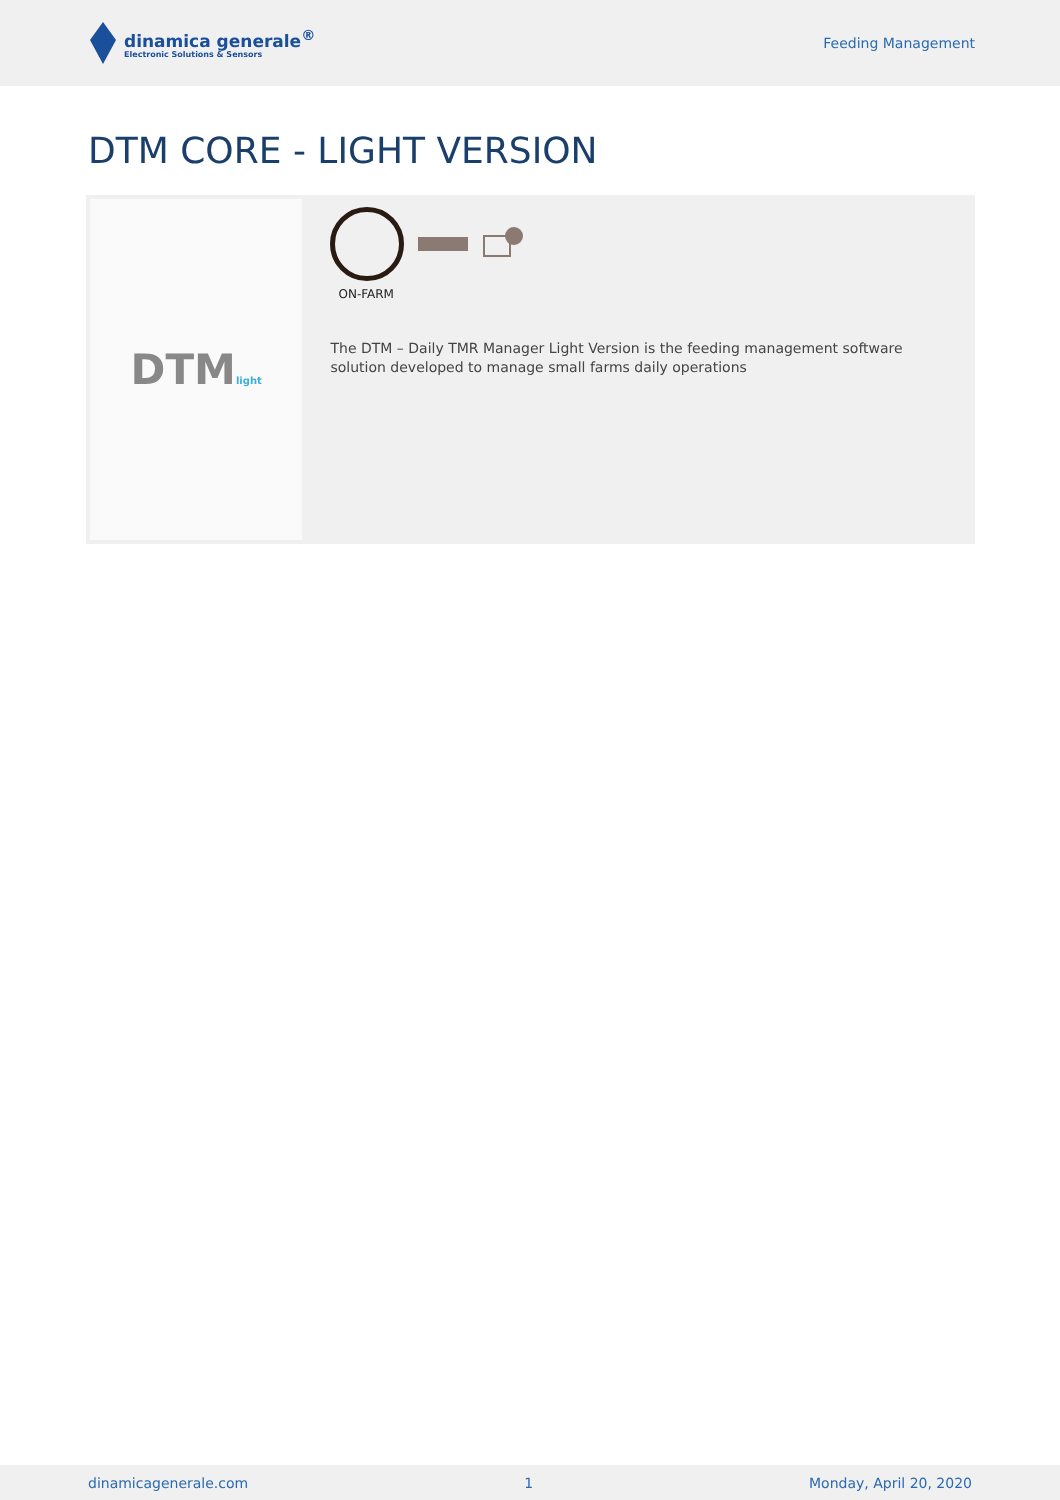dinamica generale<sup>®</sup>
Electronic Solutions & Sensors
Feeding Management
DTM CORE - LIGHT VERSION
DTMlight
ON-FARM
The DTM – Daily TMR Manager Light Version is the feeding management software solution developed to manage small farms daily operations
dinamicagenerale.com 1 Monday, April 20, 2020